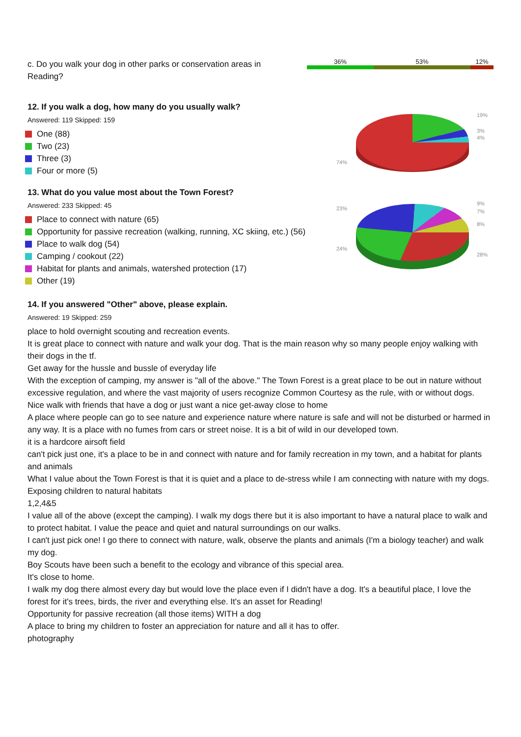c. Do you walk your dog in other parks or conservation areas in Reading?
36% 53% 12%
12. If you walk a dog, how many do you usually walk?
Answered: 119 Skipped: 159
One (88)
Two (23)
Three (3)
Four or more (5)
13. What do you value most about the Town Forest?
Answered: 233 Skipped: 45
Place to connect with nature (65)
Opportunity for passive recreation (walking, running, XC skiing, etc.) (56)
Place to walk dog (54)
Camping / cookout (22)
Habitat for plants and animals, watershed protection (17)
Other (19)
19%
3%
4%
74%
9%
7%
8%
28%
23%
24%
14. If you answered "Other" above, please explain.
Answered: 19 Skipped: 259
place to hold overnight scouting and recreation events.
It is great place to connect with nature and walk your dog. That is the main reason why so many people enjoy walking with their dogs in the tf.
Get away for the hussle and bussle of everyday life
With the exception of camping, my answer is "all of the above." The Town Forest is a great place to be out in nature without excessive regulation, and where the vast majority of users recognize Common Courtesy as the rule, with or without dogs.
Nice walk with friends that have a dog or just want a nice get-away close to home
A place where people can go to see nature and experience nature where nature is safe and will not be disturbed or harmed in any way. It is a place with no fumes from cars or street noise. It is a bit of wild in our developed town.
it is a hardcore airsoft field
can't pick just one, it's a place to be in and connect with nature and for family recreation in my town, and a habitat for plants and animals
What I value about the Town Forest is that it is quiet and a place to de-stress while I am connecting with nature with my dogs.
Exposing children to natural habitats
1,2,4&5
I value all of the above (except the camping). I walk my dogs there but it is also important to have a natural place to walk and to protect habitat. I value the peace and quiet and natural surroundings on our walks.
I can't just pick one! I go there to connect with nature, walk, observe the plants and animals (I'm a biology teacher) and walk my dog.
Boy Scouts have been such a benefit to the ecology and vibrance of this special area.
It's close to home.
I walk my dog there almost every day but would love the place even if I didn't have a dog. It's a beautiful place, I love the forest for it's trees, birds, the river and everything else. It's an asset for Reading!
Opportunity for passive recreation (all those items) WITH a dog
A place to bring my children to foster an appreciation for nature and all it has to offer.
photography